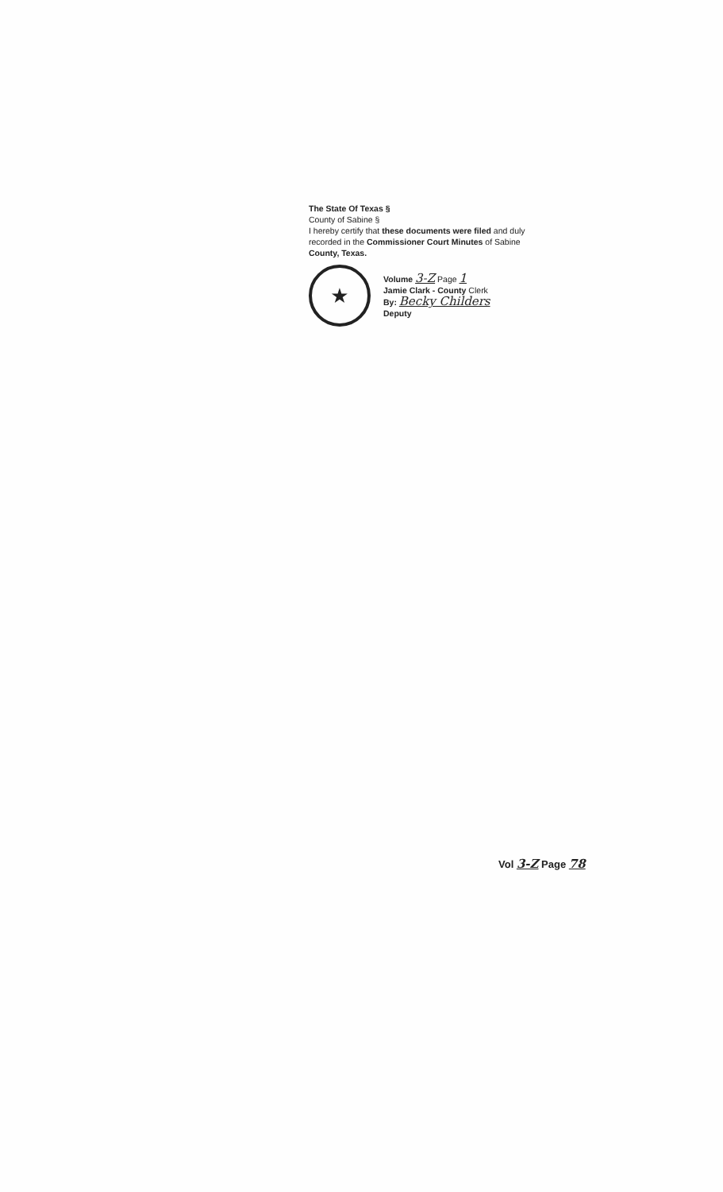The State Of Texas §
County of Sabine §
I hereby certify that these documents were filed and duly recorded in the Commissioner Court Minutes of Sabine County, Texas.
★
Volume 3-Z Page 1
Jamie Clark - County Clerk
By: Becky Childers
Deputy
Vol 3-Z Page 78